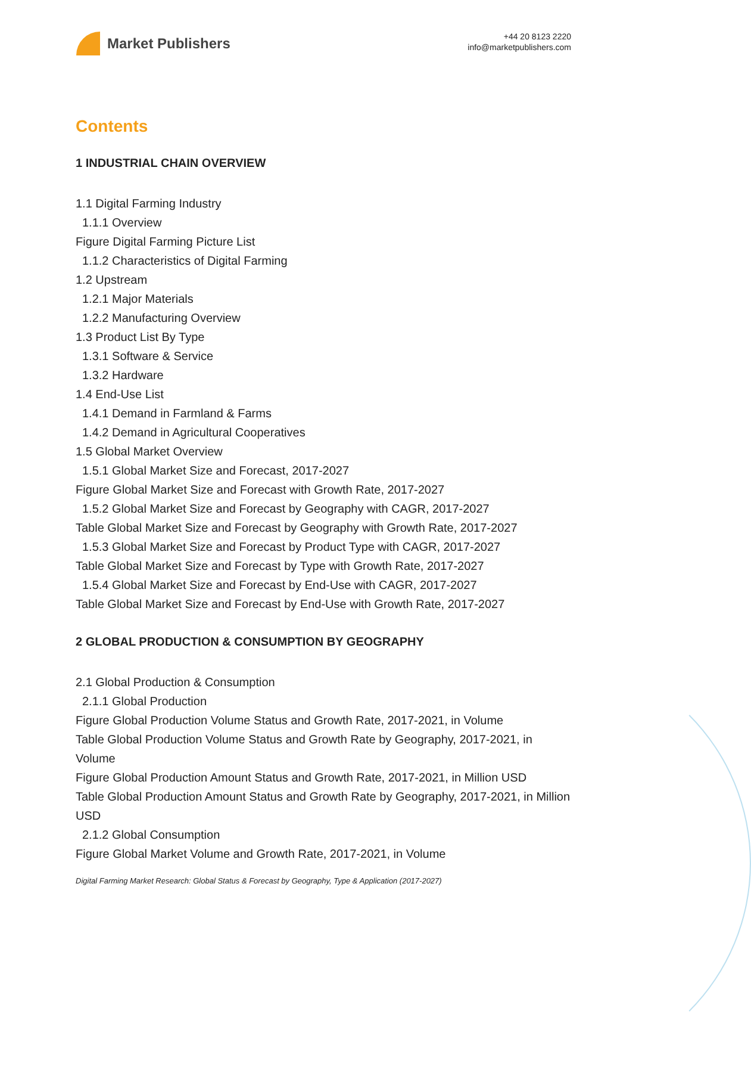Market Publishers
+44 20 8123 2220
info@marketpublishers.com
Contents
1 INDUSTRIAL CHAIN OVERVIEW
1.1 Digital Farming Industry
1.1.1 Overview
Figure Digital Farming Picture List
1.1.2 Characteristics of Digital Farming
1.2 Upstream
1.2.1 Major Materials
1.2.2 Manufacturing Overview
1.3 Product List By Type
1.3.1 Software & Service
1.3.2 Hardware
1.4 End-Use List
1.4.1 Demand in Farmland & Farms
1.4.2 Demand in Agricultural Cooperatives
1.5 Global Market Overview
1.5.1 Global Market Size and Forecast, 2017-2027
Figure Global Market Size and Forecast with Growth Rate, 2017-2027
1.5.2 Global Market Size and Forecast by Geography with CAGR, 2017-2027
Table Global Market Size and Forecast by Geography with Growth Rate, 2017-2027
1.5.3 Global Market Size and Forecast by Product Type with CAGR, 2017-2027
Table Global Market Size and Forecast by Type with Growth Rate, 2017-2027
1.5.4 Global Market Size and Forecast by End-Use with CAGR, 2017-2027
Table Global Market Size and Forecast by End-Use with Growth Rate, 2017-2027
2 GLOBAL PRODUCTION & CONSUMPTION BY GEOGRAPHY
2.1 Global Production & Consumption
2.1.1 Global Production
Figure Global Production Volume Status and Growth Rate, 2017-2021, in Volume
Table Global Production Volume Status and Growth Rate by Geography, 2017-2021, in Volume
Figure Global Production Amount Status and Growth Rate, 2017-2021, in Million USD
Table Global Production Amount Status and Growth Rate by Geography, 2017-2021, in Million USD
2.1.2 Global Consumption
Figure Global Market Volume and Growth Rate, 2017-2021, in Volume
Digital Farming Market Research: Global Status & Forecast by Geography, Type & Application (2017-2027)